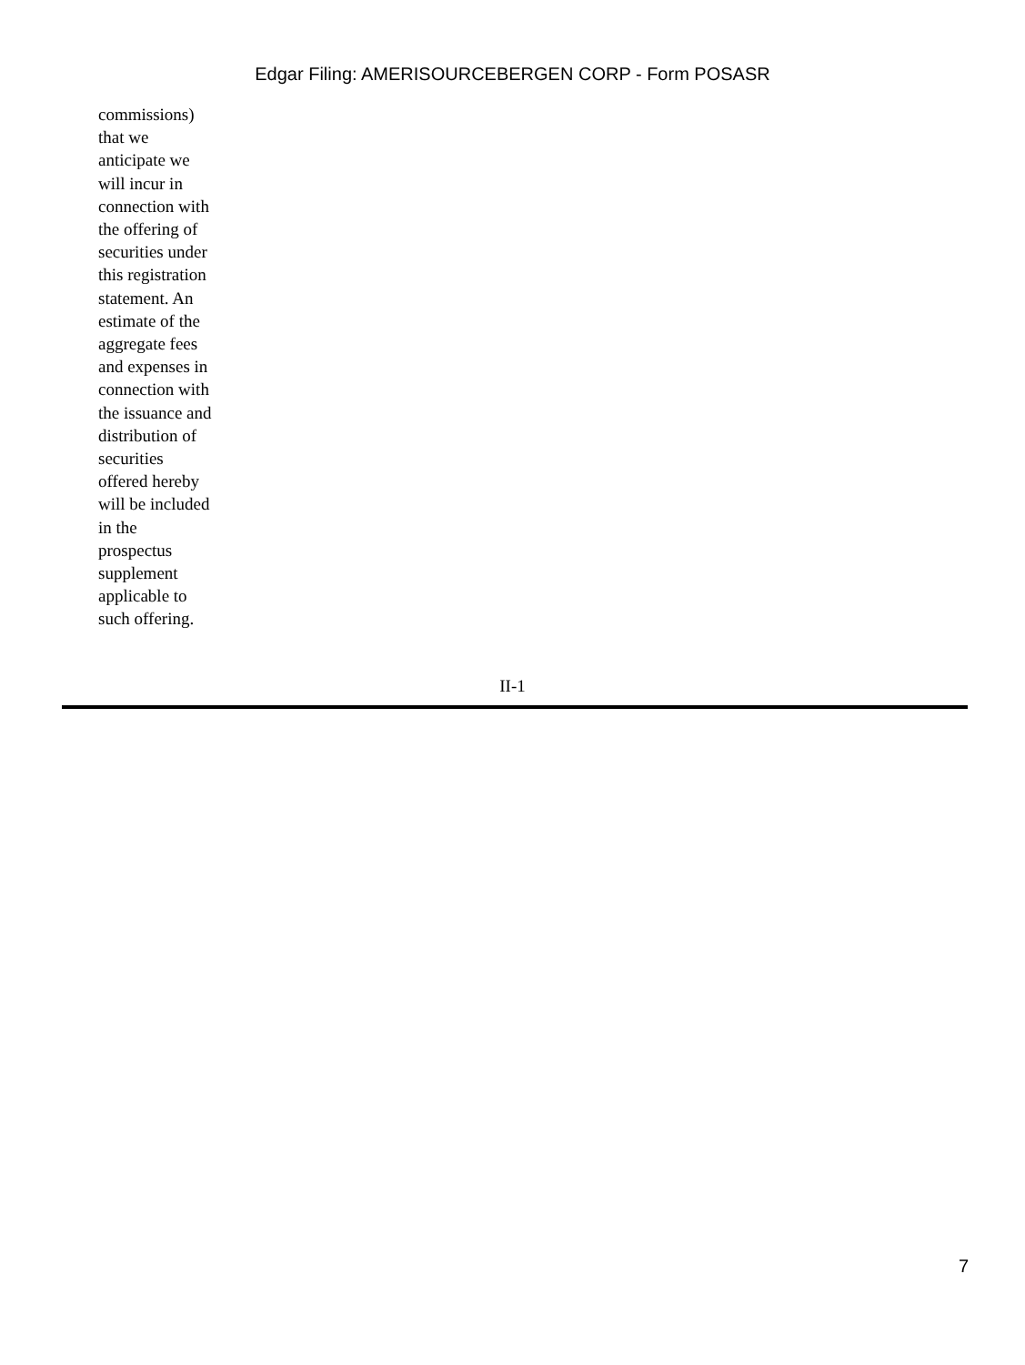Edgar Filing: AMERISOURCEBERGEN CORP - Form POSASR
commissions)
that we
anticipate we
will incur in
connection with
the offering of
securities under
this registration
statement. An
estimate of the
aggregate fees
and expenses in
connection with
the issuance and
distribution of
securities
offered hereby
will be included
in the
prospectus
supplement
applicable to
such offering.
II-1
7